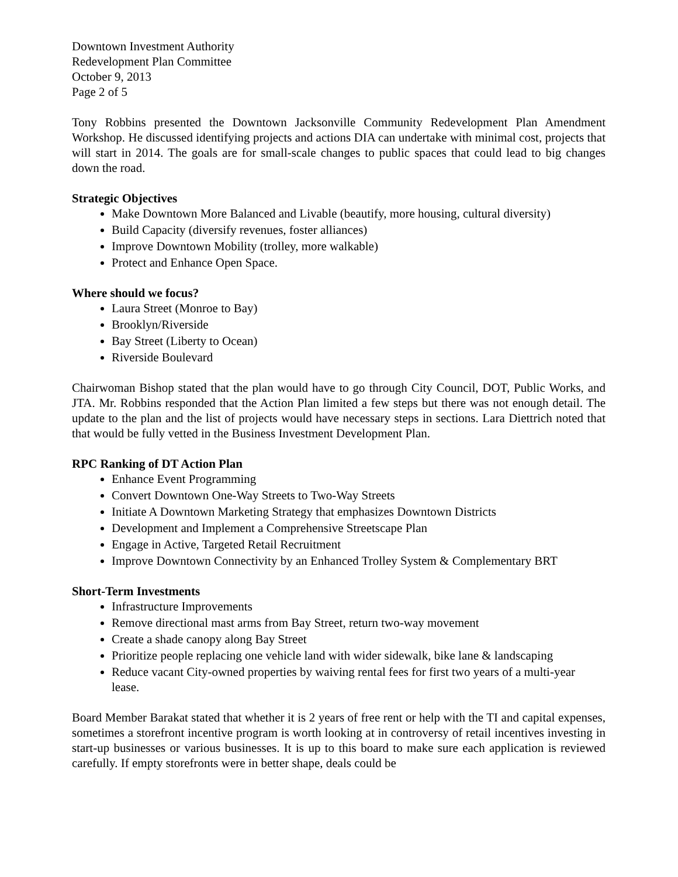Downtown Investment Authority
Redevelopment Plan Committee
October 9, 2013
Page 2 of 5
Tony Robbins presented the Downtown Jacksonville Community Redevelopment Plan Amendment Workshop. He discussed identifying projects and actions DIA can undertake with minimal cost, projects that will start in 2014. The goals are for small-scale changes to public spaces that could lead to big changes down the road.
Strategic Objectives
Make Downtown More Balanced and Livable (beautify, more housing, cultural diversity)
Build Capacity (diversify revenues, foster alliances)
Improve Downtown Mobility (trolley, more walkable)
Protect and Enhance Open Space.
Where should we focus?
Laura Street (Monroe to Bay)
Brooklyn/Riverside
Bay Street (Liberty to Ocean)
Riverside Boulevard
Chairwoman Bishop stated that the plan would have to go through City Council, DOT, Public Works, and JTA. Mr. Robbins responded that the Action Plan limited a few steps but there was not enough detail. The update to the plan and the list of projects would have necessary steps in sections. Lara Diettrich noted that that would be fully vetted in the Business Investment Development Plan.
RPC Ranking of DT Action Plan
Enhance Event Programming
Convert Downtown One-Way Streets to Two-Way Streets
Initiate A Downtown Marketing Strategy that emphasizes Downtown Districts
Development and Implement a Comprehensive Streetscape Plan
Engage in Active, Targeted Retail Recruitment
Improve Downtown Connectivity by an Enhanced Trolley System & Complementary BRT
Short-Term Investments
Infrastructure Improvements
Remove directional mast arms from Bay Street, return two-way movement
Create a shade canopy along Bay Street
Prioritize people replacing one vehicle land with wider sidewalk, bike lane & landscaping
Reduce vacant City-owned properties by waiving rental fees for first two years of a multi-year lease.
Board Member Barakat stated that whether it is 2 years of free rent or help with the TI and capital expenses, sometimes a storefront incentive program is worth looking at in controversy of retail incentives investing in start-up businesses or various businesses. It is up to this board to make sure each application is reviewed carefully. If empty storefronts were in better shape, deals could be